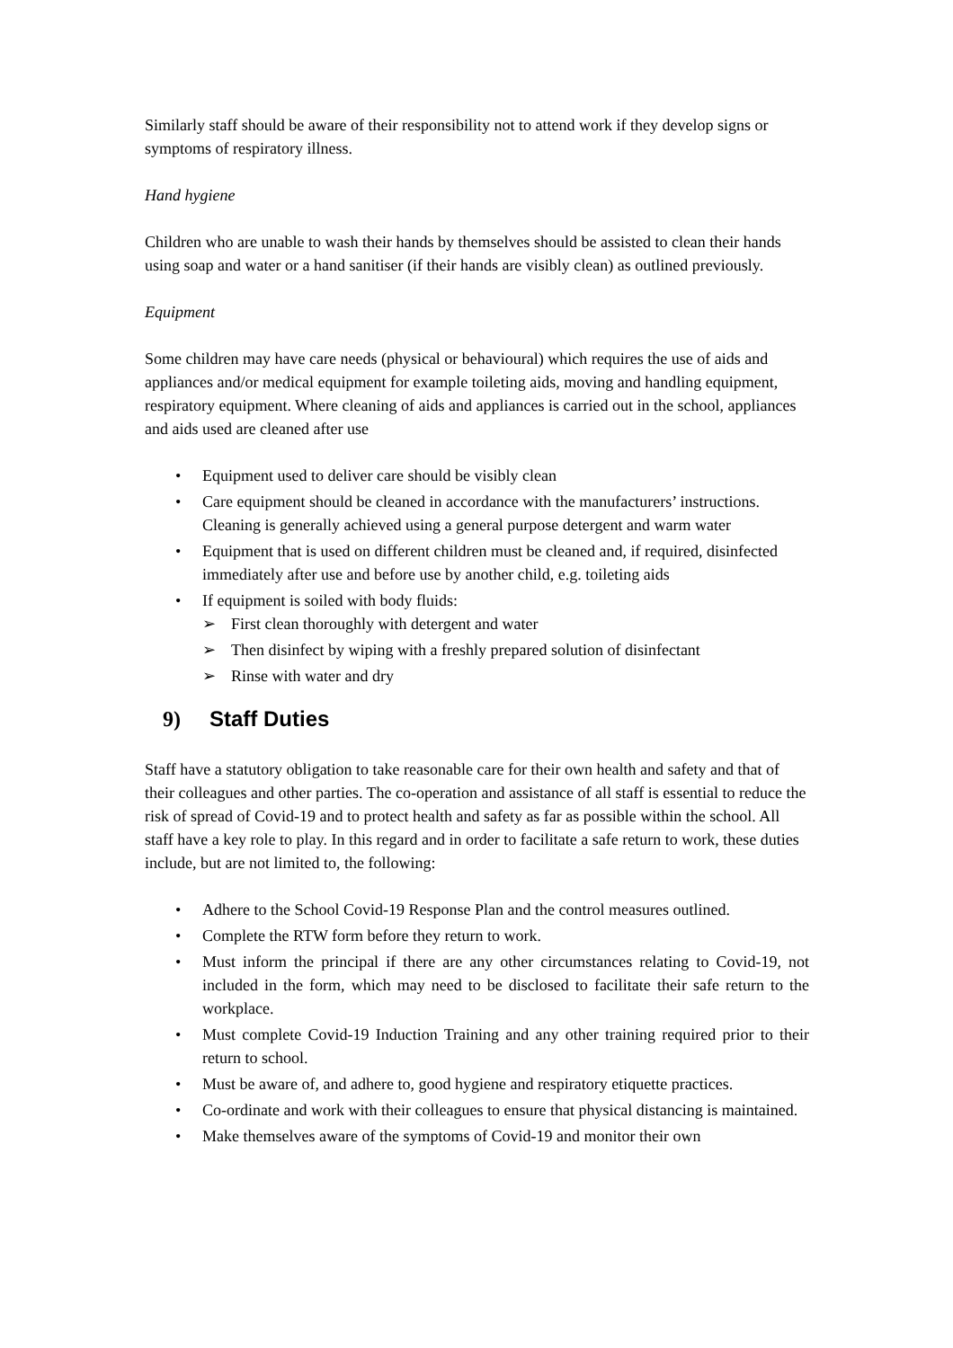Similarly staff should be aware of their responsibility not to attend work if they develop signs or symptoms of respiratory illness.
Hand hygiene
Children who are unable to wash their hands by themselves should be assisted to clean their hands using soap and water or a hand sanitiser (if their hands are visibly clean) as outlined previously.
Equipment
Some children may have care needs (physical or behavioural) which requires the use of aids and appliances and/or medical equipment for example toileting aids, moving and handling equipment, respiratory equipment. Where cleaning of aids and appliances is carried out in the school, appliances and aids used are cleaned after use
• Equipment used to deliver care should be visibly clean
• Care equipment should be cleaned in accordance with the manufacturers’ instructions. Cleaning is generally achieved using a general purpose detergent and warm water
• Equipment that is used on different children must be cleaned and, if required, disinfected immediately after use and before use by another child, e.g. toileting aids
• If equipment is soiled with body fluids:
➢ First clean thoroughly with detergent and water
➢ Then disinfect by wiping with a freshly prepared solution of disinfectant
➢ Rinse with water and dry
9) Staff Duties
Staff have a statutory obligation to take reasonable care for their own health and safety and that of their colleagues and other parties. The co-operation and assistance of all staff is essential to reduce the risk of spread of Covid-19 and to protect health and safety as far as possible within the school. All staff have a key role to play. In this regard and in order to facilitate a safe return to work, these duties include, but are not limited to, the following:
• Adhere to the School Covid-19 Response Plan and the control measures outlined.
• Complete the RTW form before they return to work.
• Must inform the principal if there are any other circumstances relating to Covid-19, not included in the form, which may need to be disclosed to facilitate their safe return to the workplace.
• Must complete Covid-19 Induction Training and any other training required prior to their return to school.
• Must be aware of, and adhere to, good hygiene and respiratory etiquette practices.
• Co-ordinate and work with their colleagues to ensure that physical distancing is maintained.
• Make themselves aware of the symptoms of Covid-19 and monitor their own